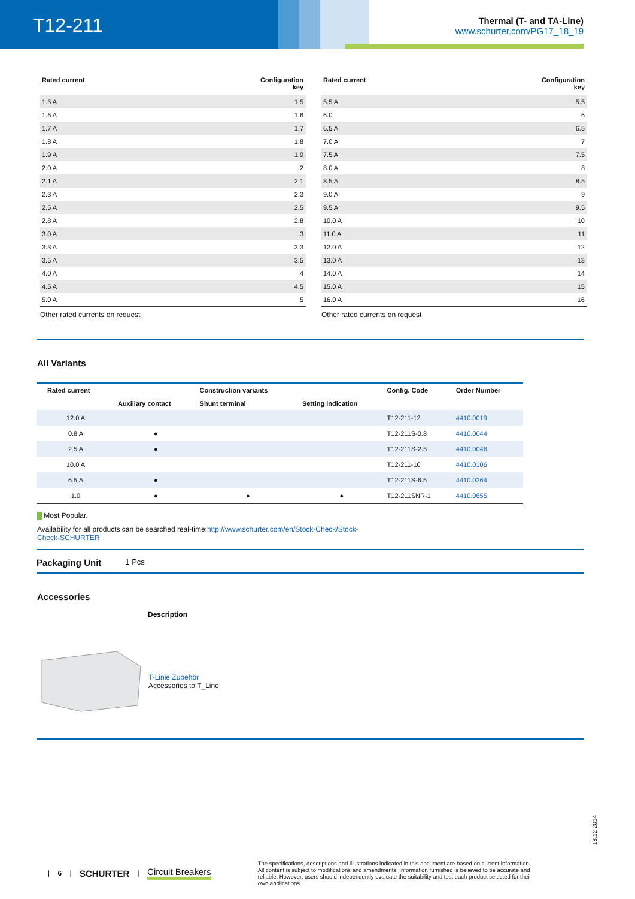T12-211
Thermal (T- and TA-Line)
www.schurter.com/PG17_18_19
| Rated current | Configuration key |
| --- | --- |
| 1.5 A | 1.5 |
| 1.6 A | 1.6 |
| 1.7 A | 1.7 |
| 1.8 A | 1.8 |
| 1.9 A | 1.9 |
| 2.0 A | 2 |
| 2.1 A | 2.1 |
| 2.3 A | 2.3 |
| 2.5 A | 2.5 |
| 2.8 A | 2.8 |
| 3.0 A | 3 |
| 3.3 A | 3.3 |
| 3.5 A | 3.5 |
| 4.0 A | 4 |
| 4.5 A | 4.5 |
| 5.0 A | 5 |
Other rated currents on request
| Rated current | Configuration key |
| --- | --- |
| 5.5 A | 5.5 |
| 6.0 | 6 |
| 6.5 A | 6.5 |
| 7.0 A | 7 |
| 7.5 A | 7.5 |
| 8.0 A | 8 |
| 8.5 A | 8.5 |
| 9.0 A | 9 |
| 9.5 A | 9.5 |
| 10.0 A | 10 |
| 11.0 A | 11 |
| 12.0 A | 12 |
| 13.0 A | 13 |
| 14.0 A | 14 |
| 15.0 A | 15 |
| 16.0 A | 16 |
Other rated currents on request
All Variants
| Rated current | | Construction variants | | Config. Code | Order Number |
| --- | --- | --- | --- | --- | --- |
| | Auxiliary contact | Shunt terminal | Setting indication | | |
| 12.0 A | | | | T12-211-12 | 4410.0019 |
| 0.8 A | ● | | | T12-211S-0.8 | 4410.0044 |
| 2.5 A | ● | | | T12-211S-2.5 | 4410.0046 |
| 10.0 A | | | | T12-211-10 | 4410.0106 |
| 6.5 A | ● | | | T12-211S-6.5 | 4410.0264 |
| 1.0 | ● | ● | ● | T12-211SNR-1 | 4410.0655 |
Most Popular.
Availability for all products can be searched real-time:http://www.schurter.com/en/Stock-Check/Stock-Check-SCHURTER
Packaging Unit 1 Pcs
Accessories
Description
T-Linie Zubehör
Accessories to T_Line
18.12.2014
| 6 | SCHURTER | Circuit Breakers The specifications, descriptions and illustrations indicated in this document are based on current information. All content is subject to modifications and amendments. Information furnished is believed to be accurate and reliable. However, users should independently evaluate the suitability and test each product selected for their own applications.